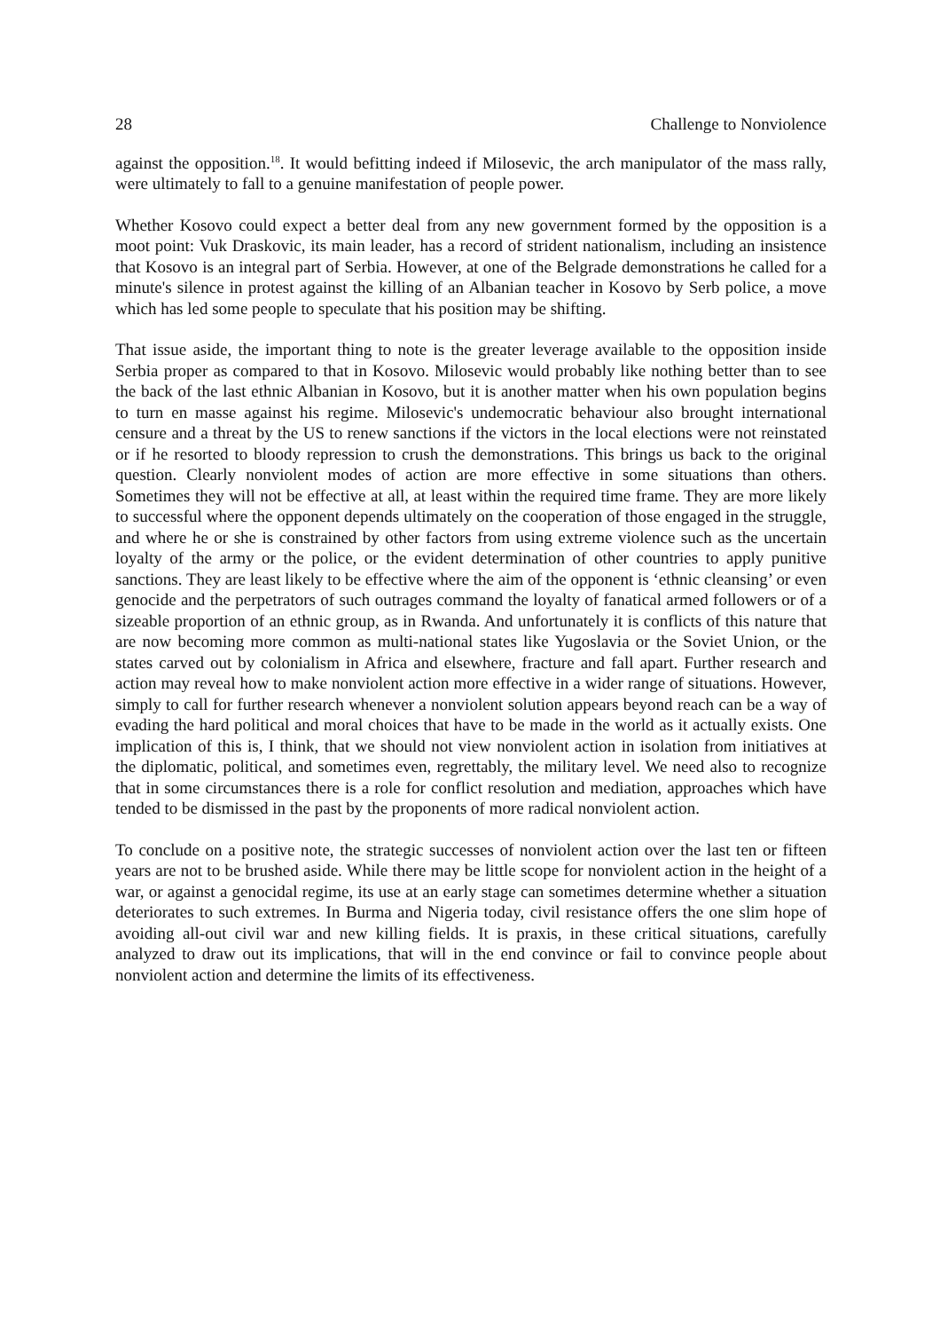28 Challenge to Nonviolence
against the opposition.<sup>18</sup>. It would befitting indeed if Milosevic, the arch manipulator of the mass rally, were ultimately to fall to a genuine manifestation of people power.
Whether Kosovo could expect a better deal from any new government formed by the opposition is a moot point: Vuk Draskovic, its main leader, has a record of strident nationalism, including an insistence that Kosovo is an integral part of Serbia. However, at one of the Belgrade demonstrations he called for a minute's silence in protest against the killing of an Albanian teacher in Kosovo by Serb police, a move which has led some people to speculate that his position may be shifting.
That issue aside, the important thing to note is the greater leverage available to the opposition inside Serbia proper as compared to that in Kosovo. Milosevic would probably like nothing better than to see the back of the last ethnic Albanian in Kosovo, but it is another matter when his own population begins to turn en masse against his regime. Milosevic's undemocratic behaviour also brought international censure and a threat by the US to renew sanctions if the victors in the local elections were not reinstated or if he resorted to bloody repression to crush the demonstrations. This brings us back to the original question. Clearly nonviolent modes of action are more effective in some situations than others. Sometimes they will not be effective at all, at least within the required time frame. They are more likely to successful where the opponent depends ultimately on the cooperation of those engaged in the struggle, and where he or she is constrained by other factors from using extreme violence such as the uncertain loyalty of the army or the police, or the evident determination of other countries to apply punitive sanctions. They are least likely to be effective where the aim of the opponent is ‘ethnic cleansing’ or even genocide and the perpetrators of such outrages command the loyalty of fanatical armed followers or of a sizeable proportion of an ethnic group, as in Rwanda. And unfortunately it is conflicts of this nature that are now becoming more common as multi-national states like Yugoslavia or the Soviet Union, or the states carved out by colonialism in Africa and elsewhere, fracture and fall apart. Further research and action may reveal how to make nonviolent action more effective in a wider range of situations. However, simply to call for further research whenever a nonviolent solution appears beyond reach can be a way of evading the hard political and moral choices that have to be made in the world as it actually exists. One implication of this is, I think, that we should not view nonviolent action in isolation from initiatives at the diplomatic, political, and sometimes even, regrettably, the military level. We need also to recognize that in some circumstances there is a role for conflict resolution and mediation, approaches which have tended to be dismissed in the past by the proponents of more radical nonviolent action.
To conclude on a positive note, the strategic successes of nonviolent action over the last ten or fifteen years are not to be brushed aside. While there may be little scope for nonviolent action in the height of a war, or against a genocidal regime, its use at an early stage can sometimes determine whether a situation deteriorates to such extremes. In Burma and Nigeria today, civil resistance offers the one slim hope of avoiding all-out civil war and new killing fields. It is praxis, in these critical situations, carefully analyzed to draw out its implications, that will in the end convince or fail to convince people about nonviolent action and determine the limits of its effectiveness.